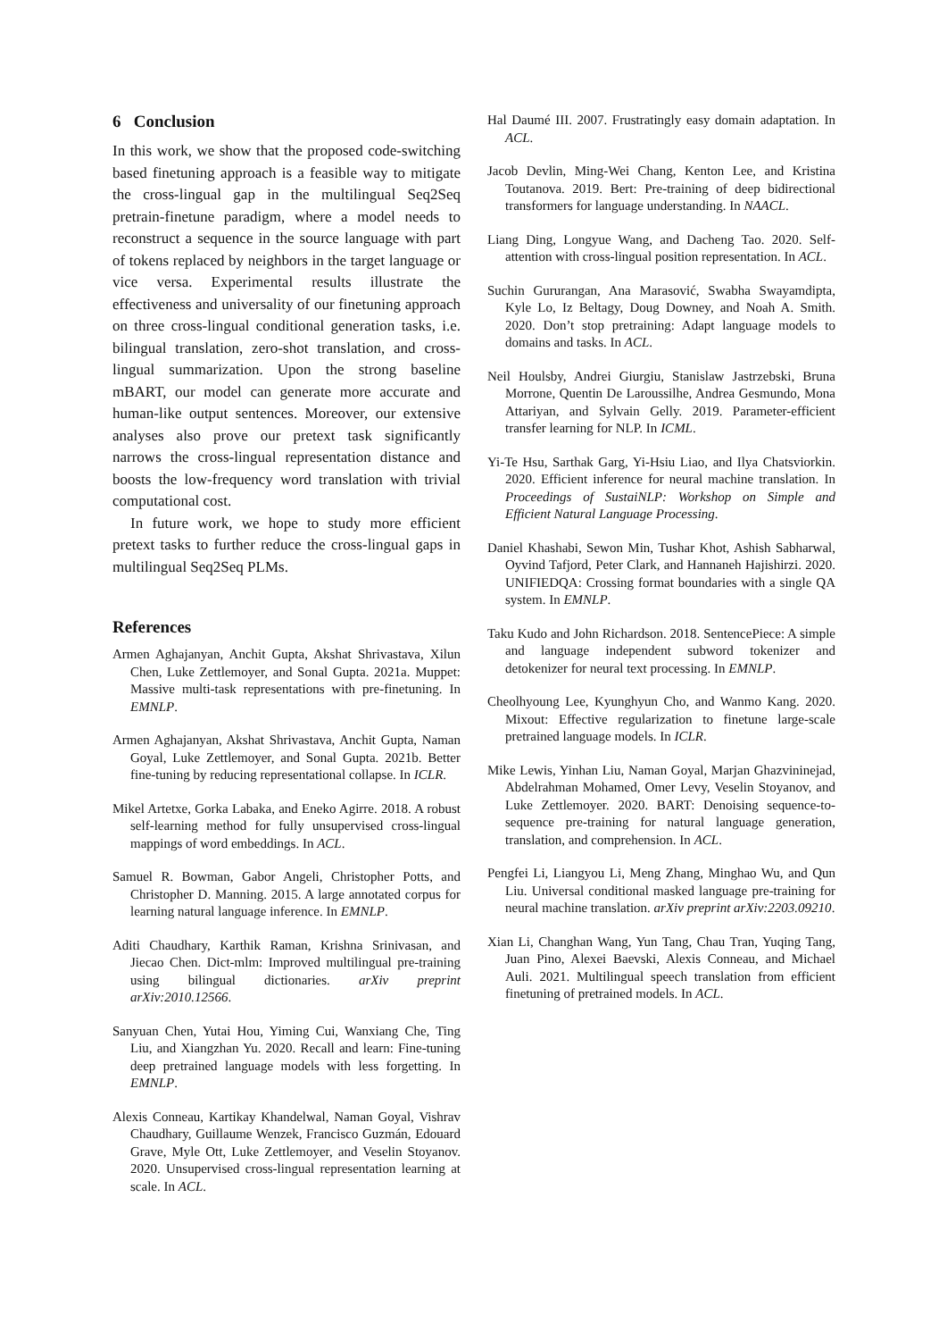6 Conclusion
In this work, we show that the proposed code-switching based finetuning approach is a feasible way to mitigate the cross-lingual gap in the multilingual Seq2Seq pretrain-finetune paradigm, where a model needs to reconstruct a sequence in the source language with part of tokens replaced by neighbors in the target language or vice versa. Experimental results illustrate the effectiveness and universality of our finetuning approach on three cross-lingual conditional generation tasks, i.e. bilingual translation, zero-shot translation, and cross-lingual summarization. Upon the strong baseline mBART, our model can generate more accurate and human-like output sentences. Moreover, our extensive analyses also prove our pretext task significantly narrows the cross-lingual representation distance and boosts the low-frequency word translation with trivial computational cost.
In future work, we hope to study more efficient pretext tasks to further reduce the cross-lingual gaps in multilingual Seq2Seq PLMs.
References
Armen Aghajanyan, Anchit Gupta, Akshat Shrivastava, Xilun Chen, Luke Zettlemoyer, and Sonal Gupta. 2021a. Muppet: Massive multi-task representations with pre-finetuning. In EMNLP.
Armen Aghajanyan, Akshat Shrivastava, Anchit Gupta, Naman Goyal, Luke Zettlemoyer, and Sonal Gupta. 2021b. Better fine-tuning by reducing representational collapse. In ICLR.
Mikel Artetxe, Gorka Labaka, and Eneko Agirre. 2018. A robust self-learning method for fully unsupervised cross-lingual mappings of word embeddings. In ACL.
Samuel R. Bowman, Gabor Angeli, Christopher Potts, and Christopher D. Manning. 2015. A large annotated corpus for learning natural language inference. In EMNLP.
Aditi Chaudhary, Karthik Raman, Krishna Srinivasan, and Jiecao Chen. Dict-mlm: Improved multilingual pre-training using bilingual dictionaries. arXiv preprint arXiv:2010.12566.
Sanyuan Chen, Yutai Hou, Yiming Cui, Wanxiang Che, Ting Liu, and Xiangzhan Yu. 2020. Recall and learn: Fine-tuning deep pretrained language models with less forgetting. In EMNLP.
Alexis Conneau, Kartikay Khandelwal, Naman Goyal, Vishrav Chaudhary, Guillaume Wenzek, Francisco Guzmán, Edouard Grave, Myle Ott, Luke Zettlemoyer, and Veselin Stoyanov. 2020. Unsupervised cross-lingual representation learning at scale. In ACL.
Hal Daumé III. 2007. Frustratingly easy domain adaptation. In ACL.
Jacob Devlin, Ming-Wei Chang, Kenton Lee, and Kristina Toutanova. 2019. Bert: Pre-training of deep bidirectional transformers for language understanding. In NAACL.
Liang Ding, Longyue Wang, and Dacheng Tao. 2020. Self-attention with cross-lingual position representation. In ACL.
Suchin Gururangan, Ana Marasović, Swabha Swayamdipta, Kyle Lo, Iz Beltagy, Doug Downey, and Noah A. Smith. 2020. Don’t stop pretraining: Adapt language models to domains and tasks. In ACL.
Neil Houlsby, Andrei Giurgiu, Stanislaw Jastrzebski, Bruna Morrone, Quentin De Laroussilhe, Andrea Gesmundo, Mona Attariyan, and Sylvain Gelly. 2019. Parameter-efficient transfer learning for NLP. In ICML.
Yi-Te Hsu, Sarthak Garg, Yi-Hsiu Liao, and Ilya Chatsviorkin. 2020. Efficient inference for neural machine translation. In Proceedings of SustaiNLP: Workshop on Simple and Efficient Natural Language Processing.
Daniel Khashabi, Sewon Min, Tushar Khot, Ashish Sabharwal, Oyvind Tafjord, Peter Clark, and Hannaneh Hajishirzi. 2020. UNIFIEDQA: Crossing format boundaries with a single QA system. In EMNLP.
Taku Kudo and John Richardson. 2018. SentencePiece: A simple and language independent subword tokenizer and detokenizer for neural text processing. In EMNLP.
Cheolhyoung Lee, Kyunghyun Cho, and Wanmo Kang. 2020. Mixout: Effective regularization to finetune large-scale pretrained language models. In ICLR.
Mike Lewis, Yinhan Liu, Naman Goyal, Marjan Ghazvininejad, Abdelrahman Mohamed, Omer Levy, Veselin Stoyanov, and Luke Zettlemoyer. 2020. BART: Denoising sequence-to-sequence pre-training for natural language generation, translation, and comprehension. In ACL.
Pengfei Li, Liangyou Li, Meng Zhang, Minghao Wu, and Qun Liu. Universal conditional masked language pre-training for neural machine translation. arXiv preprint arXiv:2203.09210.
Xian Li, Changhan Wang, Yun Tang, Chau Tran, Yuqing Tang, Juan Pino, Alexei Baevski, Alexis Conneau, and Michael Auli. 2021. Multilingual speech translation from efficient finetuning of pretrained models. In ACL.